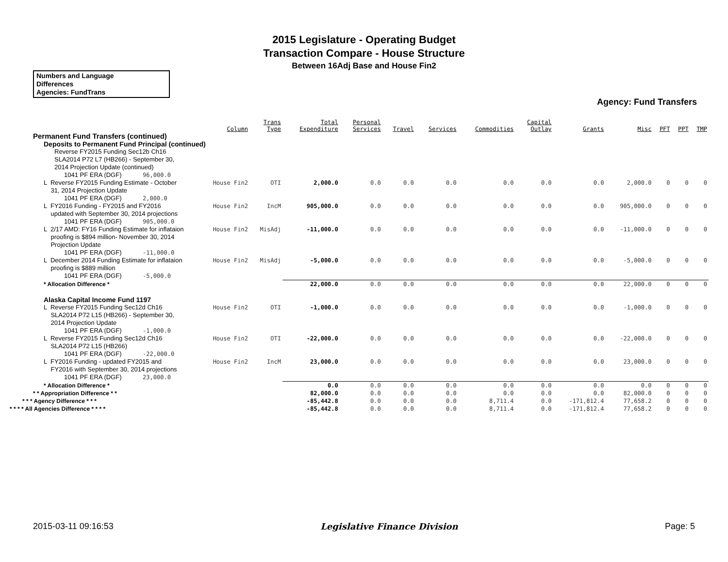2015 Legislature - Operating Budget
Transaction Compare - House Structure
Between 16Adj Base and House Fin2
Numbers and Language
Differences
Agencies: FundTrans
Agency: Fund Transfers
| | Column | Trans Type | Total Expenditure | Personal Services | Travel | Services | Commodities | Capital Outlay | Grants | Misc | PFT | PPT | TMP |
| --- | --- | --- | --- | --- | --- | --- | --- | --- | --- | --- | --- | --- | --- |
| Permanent Fund Transfers (continued) | | | | | | | | | | | | | |
| Deposits to Permanent Fund Principal (continued) | | | | | | | | | | | | | |
| Reverse FY2015 Funding Sec12b Ch16 SLA2014 P72 L7 (HB266) - September 30, 2014 Projection Update (continued) | | | | | | | | | | | | | |
| 1041 PF ERA (DGF) 96,000.0 | | | | | | | | | | | | | |
| L Reverse FY2015 Funding Estimate - October 31, 2014 Projection Update | House Fin2 | OTI | 2,000.0 | 0.0 | 0.0 | 0.0 | 0.0 | 0.0 | 0.0 | 2,000.0 | 0 | 0 | 0 |
| 1041 PF ERA (DGF) 2,000.0 | | | | | | | | | | | | | |
| L FY2016 Funding - FY2015 and FY2016 updated with September 30, 2014 projections | House Fin2 | IncM | 905,000.0 | 0.0 | 0.0 | 0.0 | 0.0 | 0.0 | 0.0 | 905,000.0 | 0 | 0 | 0 |
| 1041 PF ERA (DGF) 905,000.0 | | | | | | | | | | | | | |
| L 2/17 AMD: FY16 Funding Estimate for inflataion proofing is $894 million- November 30, 2014 Projection Update | House Fin2 | MisAdj | -11,000.0 | 0.0 | 0.0 | 0.0 | 0.0 | 0.0 | 0.0 | -11,000.0 | 0 | 0 | 0 |
| 1041 PF ERA (DGF) -11,000.0 | | | | | | | | | | | | | |
| L December 2014 Funding Estimate for inflataion proofing is $889 million | House Fin2 | MisAdj | -5,000.0 | 0.0 | 0.0 | 0.0 | 0.0 | 0.0 | 0.0 | -5,000.0 | 0 | 0 | 0 |
| 1041 PF ERA (DGF) -5,000.0 | | | | | | | | | | | | | |
| * Allocation Difference * | | | 22,000.0 | 0.0 | 0.0 | 0.0 | 0.0 | 0.0 | 0.0 | 22,000.0 | 0 | 0 | 0 |
| Alaska Capital Income Fund 1197 | | | | | | | | | | | | | |
| L Reverse FY2015 Funding Sec12d Ch16 SLA2014 P72 L15 (HB266) - September 30, 2014 Projection Update | House Fin2 | OTI | -1,000.0 | 0.0 | 0.0 | 0.0 | 0.0 | 0.0 | 0.0 | -1,000.0 | 0 | 0 | 0 |
| 1041 PF ERA (DGF) -1,000.0 | | | | | | | | | | | | | |
| L Reverse FY2015 Funding Sec12d Ch16 SLA2014 P72 L15 (HB266) | House Fin2 | OTI | -22,000.0 | 0.0 | 0.0 | 0.0 | 0.0 | 0.0 | 0.0 | -22,000.0 | 0 | 0 | 0 |
| 1041 PF ERA (DGF) -22,000.0 | | | | | | | | | | | | | |
| L FY2016 Funding - updated FY2015 and FY2016 with September 30, 2014 projections | House Fin2 | IncM | 23,000.0 | 0.0 | 0.0 | 0.0 | 0.0 | 0.0 | 0.0 | 23,000.0 | 0 | 0 | 0 |
| 1041 PF ERA (DGF) 23,000.0 | | | | | | | | | | | | | |
| * Allocation Difference * | | | 0.0 | 0.0 | 0.0 | 0.0 | 0.0 | 0.0 | 0.0 | 0.0 | 0 | 0 | 0 |
| * * Appropriation Difference * * | | | 82,000.0 | 0.0 | 0.0 | 0.0 | 0.0 | 0.0 | 0.0 | 82,000.0 | 0 | 0 | 0 |
| * * * Agency Difference * * * | | | -85,442.8 | 0.0 | 0.0 | 0.0 | 8,711.4 | 0.0 | -171,812.4 | 77,658.2 | 0 | 0 | 0 |
| * * * * All Agencies Difference * * * * | | | -85,442.8 | 0.0 | 0.0 | 0.0 | 8,711.4 | 0.0 | -171,812.4 | 77,658.2 | 0 | 0 | 0 |
2015-03-11 09:16:53 Legislative Finance Division Page: 5